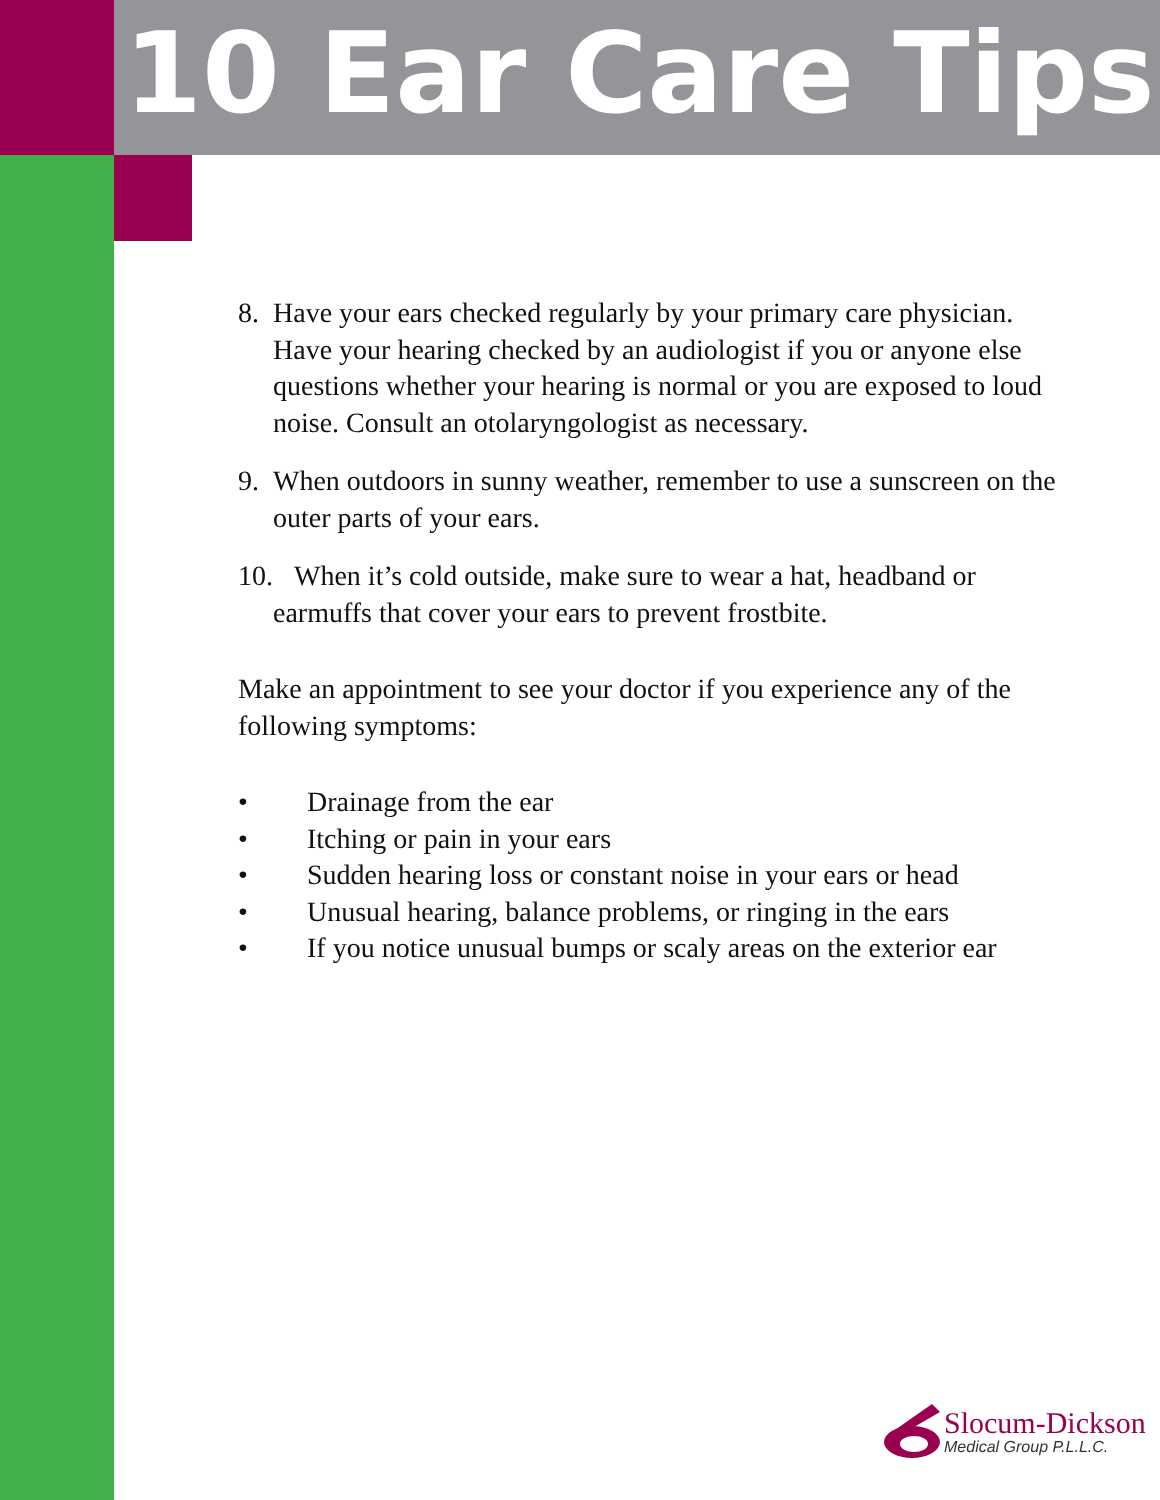10 Ear Care Tips
8. Have your ears checked regularly by your primary care physician. Have your hearing checked by an audiologist if you or anyone else questions whether your hearing is normal or you are exposed to loud noise. Consult an otolaryngologist as necessary.
9. When outdoors in sunny weather, remember to use a sunscreen on the outer parts of your ears.
10. When it’s cold outside, make sure to wear a hat, headband or earmuffs that cover your ears to prevent frostbite.
Make an appointment to see your doctor if you experience any of the following symptoms:
• Drainage from the ear
• Itching or pain in your ears
• Sudden hearing loss or constant noise in your ears or head
• Unusual hearing, balance problems, or ringing in the ears
• If you notice unusual bumps or scaly areas on the exterior ear
Slocum-Dickson
Medical Group P.L.L.C.